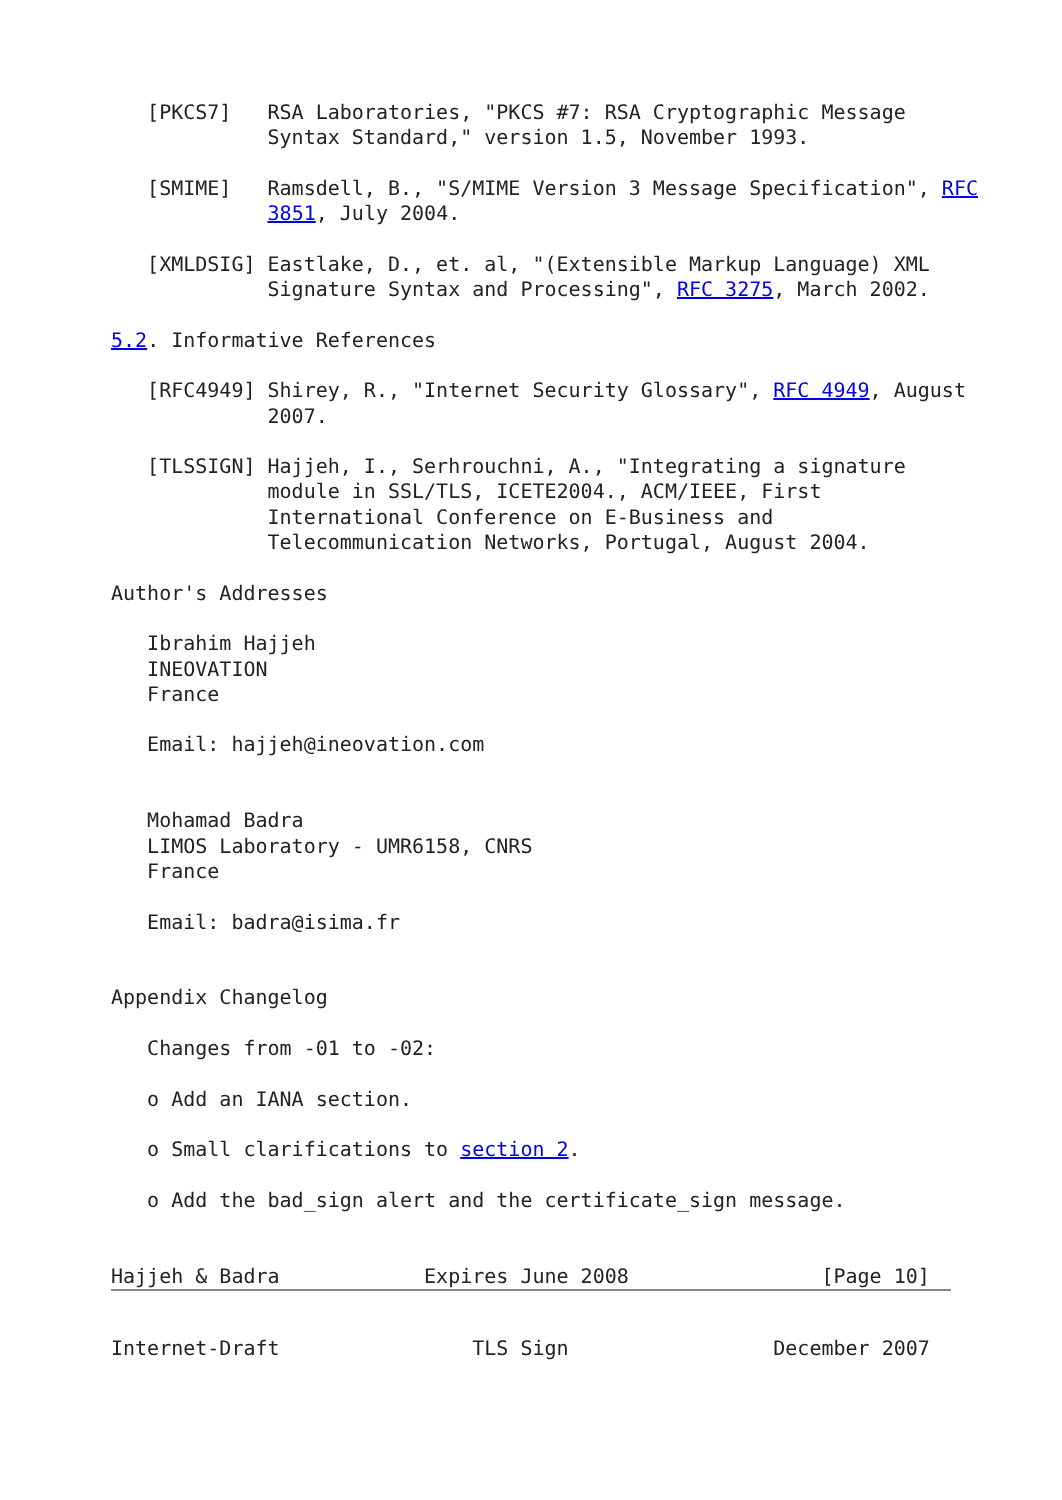[PKCS7]   RSA Laboratories, "PKCS #7: RSA Cryptographic Message
             Syntax Standard," version 1.5, November 1993.

   [SMIME]   Ramsdell, B., "S/MIME Version 3 Message Specification", RFC
             3851, July 2004.

   [XMLDSIG] Eastlake, D., et. al, "(Extensible Markup Language) XML
             Signature Syntax and Processing", RFC 3275, March 2002.

5.2. Informative References

   [RFC4949] Shirey, R., "Internet Security Glossary", RFC 4949, August
             2007.

   [TLSSIGN] Hajjeh, I., Serhrouchni, A., "Integrating a signature
             module in SSL/TLS, ICETE2004., ACM/IEEE, First
             International Conference on E-Business and
             Telecommunication Networks, Portugal, August 2004.

Author's Addresses

   Ibrahim Hajjeh
   INEOVATION
   France

   Email: hajjeh@ineovation.com


   Mohamad Badra
   LIMOS Laboratory - UMR6158, CNRS
   France

   Email: badra@isima.fr


Appendix Changelog

   Changes from -01 to -02:

   o Add an IANA section.

   o Small clarifications to section 2.

   o Add the bad_sign alert and the certificate_sign message.


Hajjeh & Badra            Expires June 2008                [Page 10]
Internet-Draft                TLS Sign                 December 2007